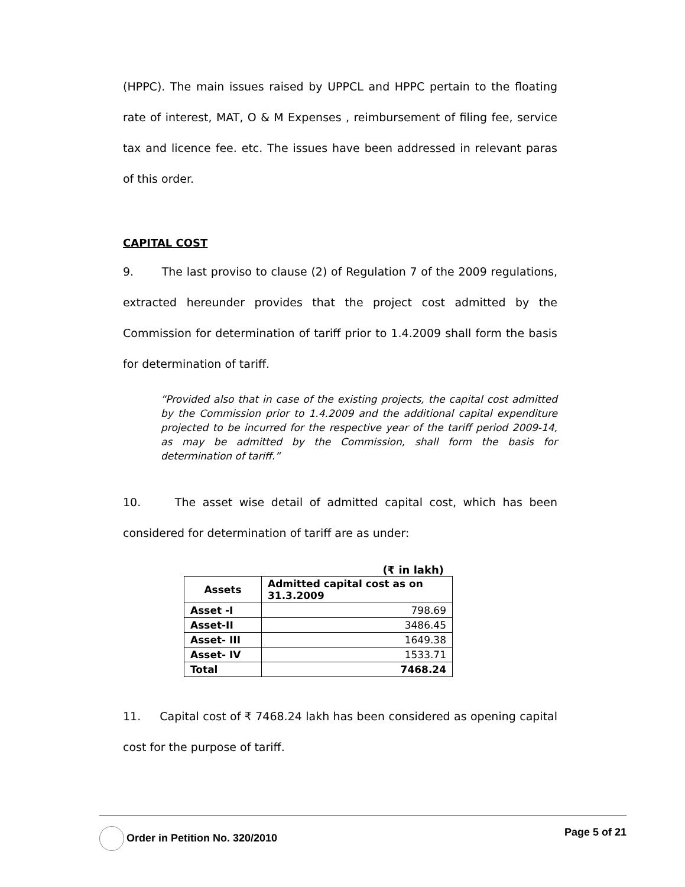(HPPC). The main issues raised by UPPCL and HPPC pertain to the floating rate of interest, MAT, O & M Expenses , reimbursement of filing fee, service tax and licence fee. etc. The issues have been addressed in relevant paras of this order.
CAPITAL COST
9. The last proviso to clause (2) of Regulation 7 of the 2009 regulations, extracted hereunder provides that the project cost admitted by the Commission for determination of tariff prior to 1.4.2009 shall form the basis for determination of tariff.
“Provided also that in case of the existing projects, the capital cost admitted by the Commission prior to 1.4.2009 and the additional capital expenditure projected to be incurred for the respective year of the tariff period 2009-14, as may be admitted by the Commission, shall form the basis for determination of tariff.”
10. The asset wise detail of admitted capital cost, which has been considered for determination of tariff are as under:
(₹ in lakh)
| Assets | Admitted capital cost as on 31.3.2009 |
| --- | --- |
| Asset -I | 798.69 |
| Asset-II | 3486.45 |
| Asset- III | 1649.38 |
| Asset- IV | 1533.71 |
| Total | 7468.24 |
11. Capital cost of ₹ 7468.24 lakh has been considered as opening capital cost for the purpose of tariff.
Order in Petition No. 320/2010 Page 5 of 21